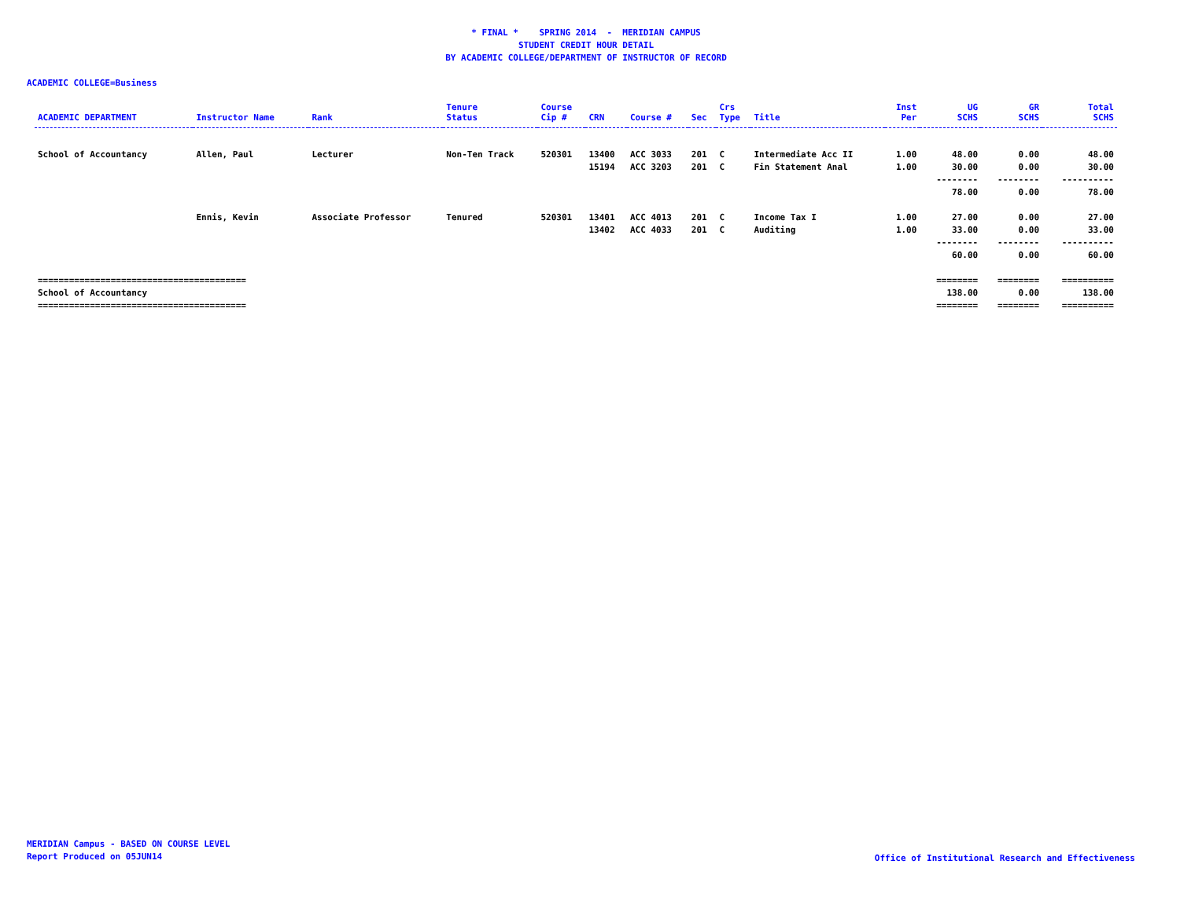* FINAL * SPRING 2014 - MERIDIAN CAMPUS
STUDENT CREDIT HOUR DETAIL
BY ACADEMIC COLLEGE/DEPARTMENT OF INSTRUCTOR OF RECORD
ACADEMIC COLLEGE=Business
| ACADEMIC DEPARTMENT | Instructor Name | Rank | Tenure Status | Course Cip # | CRN | Course # | Sec | Crs Type | Title | Inst Per | UG SCHS | GR SCHS | Total SCHS |
| --- | --- | --- | --- | --- | --- | --- | --- | --- | --- | --- | --- | --- | --- |
| School of Accountancy | Allen, Paul | Lecturer | Non-Ten Track | 520301 | 13400 | ACC 3033 | 201 | C | Intermediate Acc II | 1.00 | 48.00 | 0.00 | 48.00 |
| | | | | | 15194 | ACC 3203 | 201 | C | Fin Statement Anal | 1.00 | 30.00 | 0.00 | 30.00 |
| | | | | | | | | | | | -------- | -------- | ---------- |
| | | | | | | | | | | | 78.00 | 0.00 | 78.00 |
| | Ennis, Kevin | Associate Professor | Tenured | 520301 | 13401 | ACC 4013 | 201 | C | Income Tax I | 1.00 | 27.00 | 0.00 | 27.00 |
| | | | | | 13402 | ACC 4033 | 201 | C | Auditing | 1.00 | 33.00 | 0.00 | 33.00 |
| | | | | | | | | | | | -------- | -------- | ---------- |
| | | | | | | | | | | | 60.00 | 0.00 | 60.00 |
| ======================================== | | | | | | | | | | | ======== | ======== | ========== |
| School of Accountancy | | | | | | | | | | | 138.00 | 0.00 | 138.00 |
| ======================================== | | | | | | | | | | | ======== | ======== | ========== |
MERIDIAN Campus - BASED ON COURSE LEVEL
Report Produced on 05JUN14
Office of Institutional Research and Effectiveness